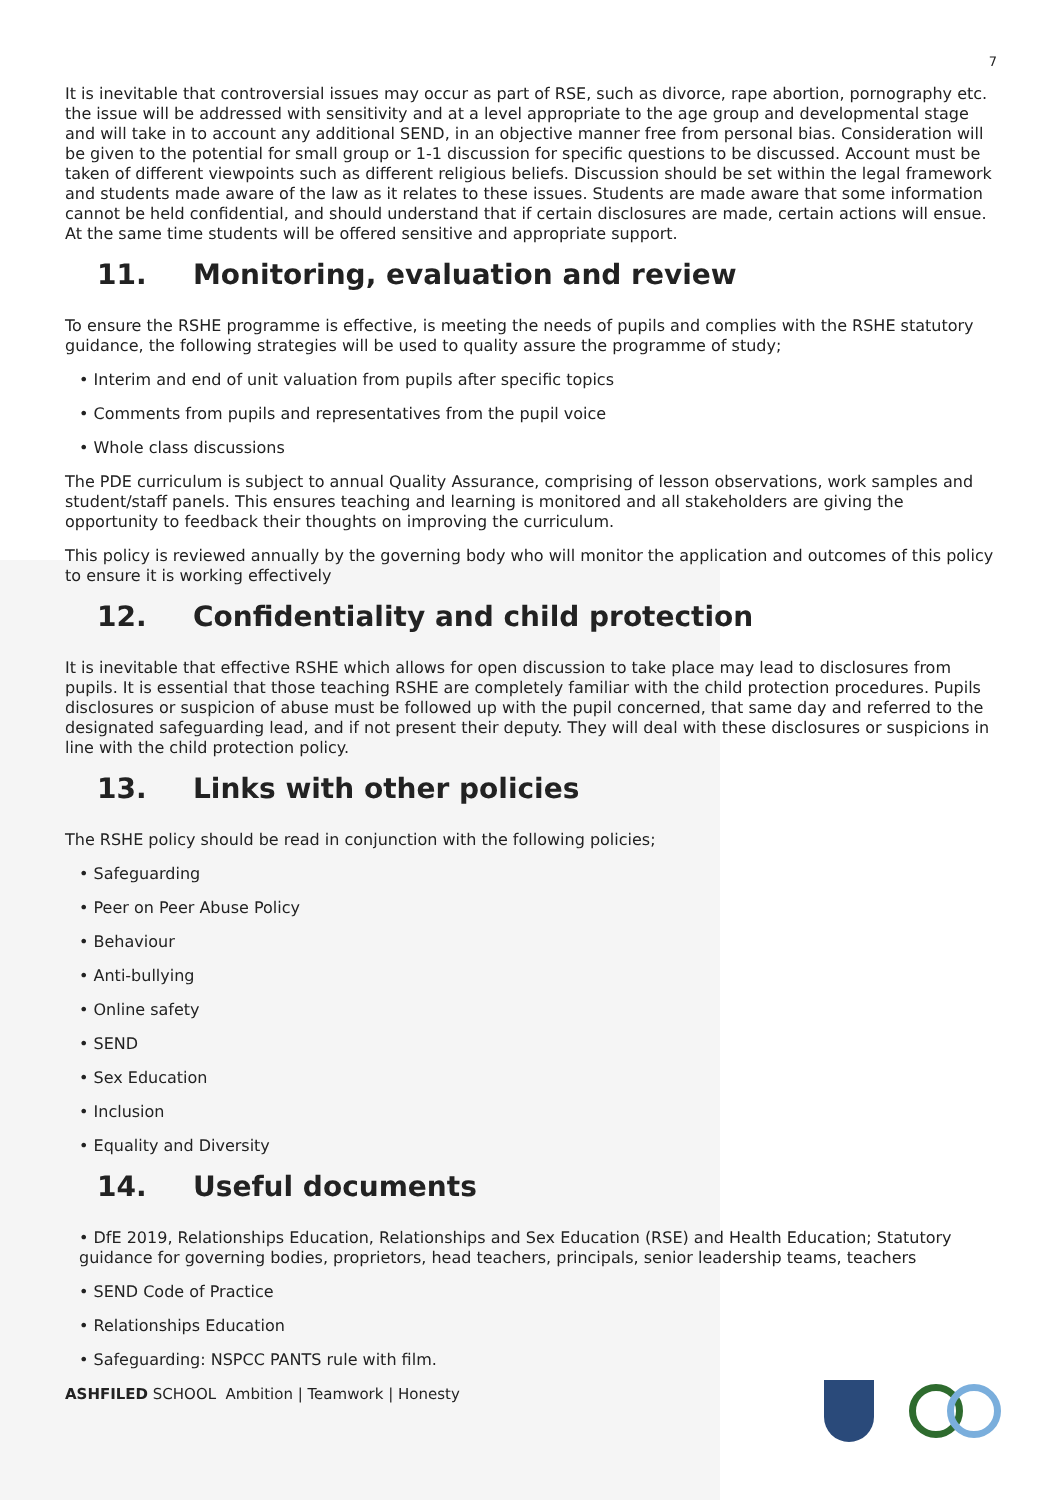7
It is inevitable that controversial issues may occur as part of RSE, such as divorce, rape abortion, pornography etc. the issue will be addressed with sensitivity and at a level appropriate to the age group and developmental stage and will take in to account any additional SEND, in an objective manner free from personal bias. Consideration will be given to the potential for small group or 1-1 discussion for specific questions to be discussed. Account must be taken of different viewpoints such as different religious beliefs. Discussion should be set within the legal framework and students made aware of the law as it relates to these issues. Students are made aware that some information cannot be held confidential, and should understand that if certain disclosures are made, certain actions will ensue. At the same time students will be offered sensitive and appropriate support.
11. Monitoring, evaluation and review
To ensure the RSHE programme is effective, is meeting the needs of pupils and complies with the RSHE statutory guidance, the following strategies will be used to quality assure the programme of study;
• Interim and end of unit valuation from pupils after specific topics
• Comments from pupils and representatives from the pupil voice
• Whole class discussions
The PDE curriculum is subject to annual Quality Assurance, comprising of lesson observations, work samples and student/staff panels. This ensures teaching and learning is monitored and all stakeholders are giving the opportunity to feedback their thoughts on improving the curriculum.
This policy is reviewed annually by the governing body who will monitor the application and outcomes of this policy to ensure it is working effectively
12. Confidentiality and child protection
It is inevitable that effective RSHE which allows for open discussion to take place may lead to disclosures from pupils. It is essential that those teaching RSHE are completely familiar with the child protection procedures. Pupils disclosures or suspicion of abuse must be followed up with the pupil concerned, that same day and referred to the designated safeguarding lead, and if not present their deputy. They will deal with these disclosures or suspicions in line with the child protection policy.
13. Links with other policies
The RSHE policy should be read in conjunction with the following policies;
• Safeguarding
• Peer on Peer Abuse Policy
• Behaviour
• Anti-bullying
• Online safety
• SEND
• Sex Education
• Inclusion
• Equality and Diversity
14. Useful documents
• DfE 2019, Relationships Education, Relationships and Sex Education (RSE) and Health Education; Statutory guidance for governing bodies, proprietors, head teachers, principals, senior leadership teams, teachers
• SEND Code of Practice
• Relationships Education
• Safeguarding: NSPCC PANTS rule with film.
ASHFILED SCHOOL Ambition | Teamwork | Honesty